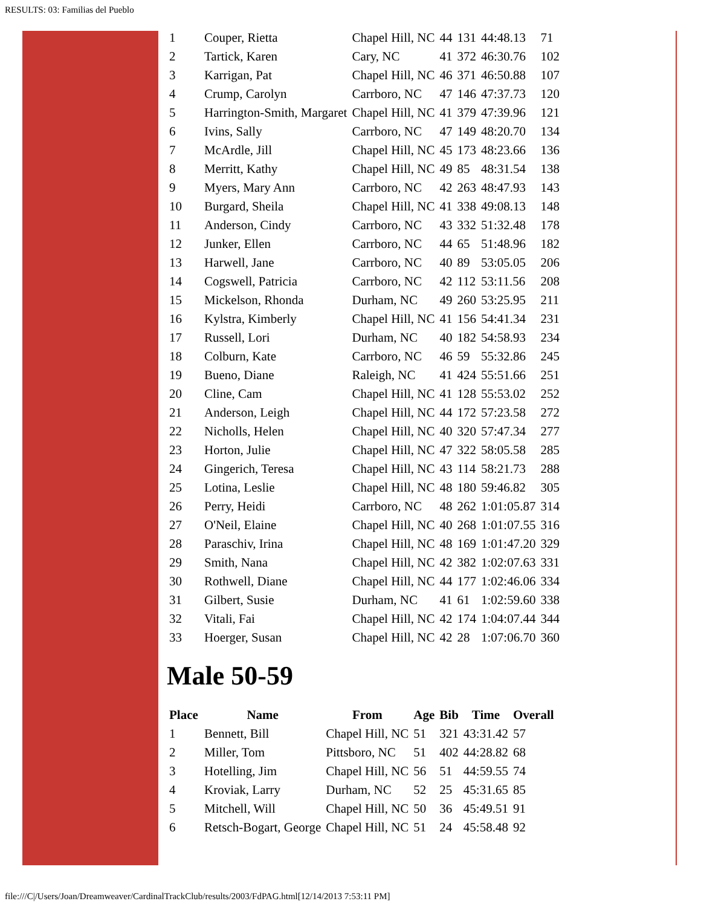RESULTS: 03: Familias del Pueblo
| 1 | Couper, Rietta | Chapel Hill, NC | 44 | 131 | 44:48.13 | 71 |
| 2 | Tartick, Karen | Cary, NC | 41 | 372 | 46:30.76 | 102 |
| 3 | Karrigan, Pat | Chapel Hill, NC | 46 | 371 | 46:50.88 | 107 |
| 4 | Crump, Carolyn | Carrboro, NC | 47 | 146 | 47:37.73 | 120 |
| 5 | Harrington-Smith, Margaret | Chapel Hill, NC | 41 | 379 | 47:39.96 | 121 |
| 6 | Ivins, Sally | Carrboro, NC | 47 | 149 | 48:20.70 | 134 |
| 7 | McArdle, Jill | Chapel Hill, NC | 45 | 173 | 48:23.66 | 136 |
| 8 | Merritt, Kathy | Chapel Hill, NC | 49 | 85 | 48:31.54 | 138 |
| 9 | Myers, Mary Ann | Carrboro, NC | 42 | 263 | 48:47.93 | 143 |
| 10 | Burgard, Sheila | Chapel Hill, NC | 41 | 338 | 49:08.13 | 148 |
| 11 | Anderson, Cindy | Carrboro, NC | 43 | 332 | 51:32.48 | 178 |
| 12 | Junker, Ellen | Carrboro, NC | 44 | 65 | 51:48.96 | 182 |
| 13 | Harwell, Jane | Carrboro, NC | 40 | 89 | 53:05.05 | 206 |
| 14 | Cogswell, Patricia | Carrboro, NC | 42 | 112 | 53:11.56 | 208 |
| 15 | Mickelson, Rhonda | Durham, NC | 49 | 260 | 53:25.95 | 211 |
| 16 | Kylstra, Kimberly | Chapel Hill, NC | 41 | 156 | 54:41.34 | 231 |
| 17 | Russell, Lori | Durham, NC | 40 | 182 | 54:58.93 | 234 |
| 18 | Colburn, Kate | Carrboro, NC | 46 | 59 | 55:32.86 | 245 |
| 19 | Bueno, Diane | Raleigh, NC | 41 | 424 | 55:51.66 | 251 |
| 20 | Cline, Cam | Chapel Hill, NC | 41 | 128 | 55:53.02 | 252 |
| 21 | Anderson, Leigh | Chapel Hill, NC | 44 | 172 | 57:23.58 | 272 |
| 22 | Nicholls, Helen | Chapel Hill, NC | 40 | 320 | 57:47.34 | 277 |
| 23 | Horton, Julie | Chapel Hill, NC | 47 | 322 | 58:05.58 | 285 |
| 24 | Gingerich, Teresa | Chapel Hill, NC | 43 | 114 | 58:21.73 | 288 |
| 25 | Lotina, Leslie | Chapel Hill, NC | 48 | 180 | 59:46.82 | 305 |
| 26 | Perry, Heidi | Carrboro, NC | 48 | 262 | 1:01:05.87 | 314 |
| 27 | O'Neil, Elaine | Chapel Hill, NC | 40 | 268 | 1:01:07.55 | 316 |
| 28 | Paraschiv, Irina | Chapel Hill, NC | 48 | 169 | 1:01:47.20 | 329 |
| 29 | Smith, Nana | Chapel Hill, NC | 42 | 382 | 1:02:07.63 | 331 |
| 30 | Rothwell, Diane | Chapel Hill, NC | 44 | 177 | 1:02:46.06 | 334 |
| 31 | Gilbert, Susie | Durham, NC | 41 | 61 | 1:02:59.60 | 338 |
| 32 | Vitali, Fai | Chapel Hill, NC | 42 | 174 | 1:04:07.44 | 344 |
| 33 | Hoerger, Susan | Chapel Hill, NC | 42 | 28 | 1:07:06.70 | 360 |
Male 50-59
| Place | Name | From | Age | Bib | Time | Overall |
| --- | --- | --- | --- | --- | --- | --- |
| 1 | Bennett, Bill | Chapel Hill, NC | 51 | 321 | 43:31.42 | 57 |
| 2 | Miller, Tom | Pittsboro, NC | 51 | 402 | 44:28.82 | 68 |
| 3 | Hotelling, Jim | Chapel Hill, NC | 56 | 51 | 44:59.55 | 74 |
| 4 | Kroviak, Larry | Durham, NC | 52 | 25 | 45:31.65 | 85 |
| 5 | Mitchell, Will | Chapel Hill, NC | 50 | 36 | 45:49.51 | 91 |
| 6 | Retsch-Bogart, George | Chapel Hill, NC | 51 | 24 | 45:58.48 | 92 |
file:///C|/Users/Joan/Dreamweaver/CardinalTrackClub/results/2003/FdPAG.html[12/14/2013 7:53:11 PM]